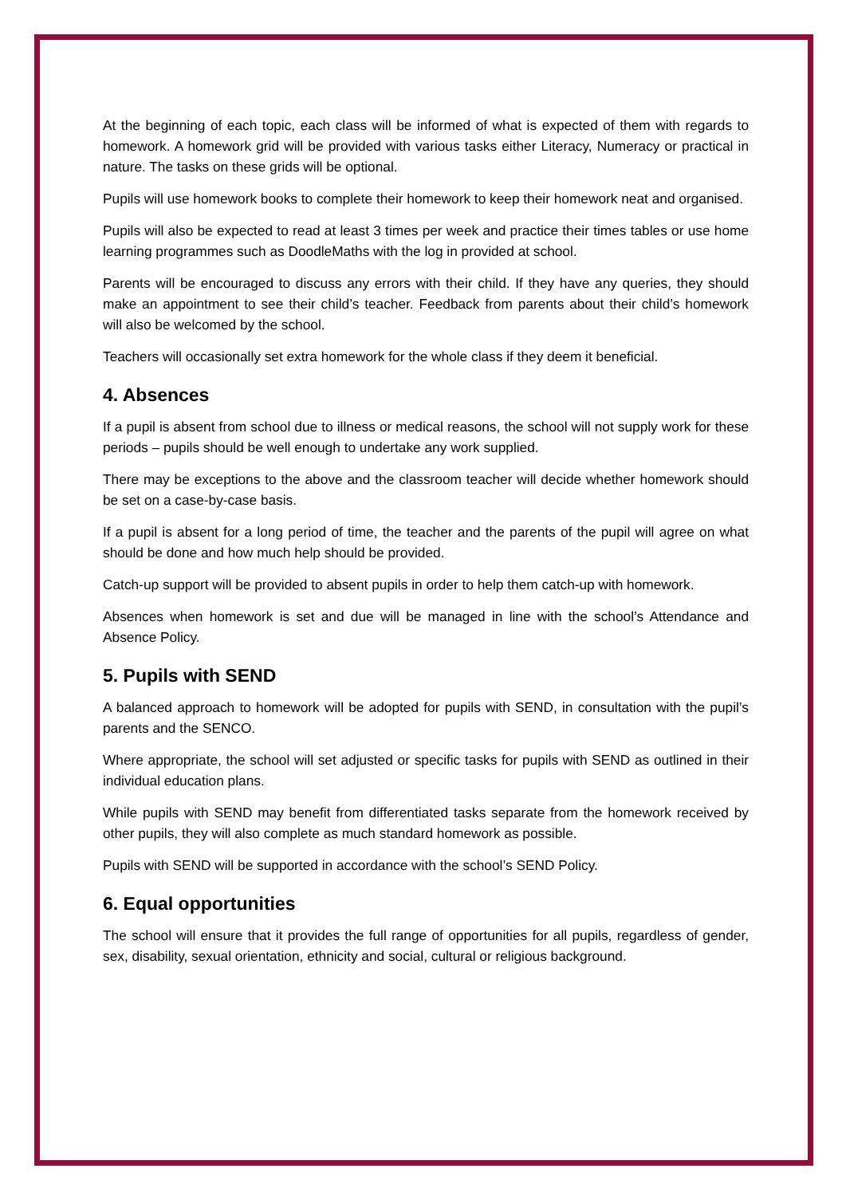At the beginning of each topic, each class will be informed of what is expected of them with regards to homework. A homework grid will be provided with various tasks either Literacy, Numeracy or practical in nature. The tasks on these grids will be optional.
Pupils will use homework books to complete their homework to keep their homework neat and organised.
Pupils will also be expected to read at least 3 times per week and practice their times tables or use home learning programmes such as DoodleMaths with the log in provided at school.
Parents will be encouraged to discuss any errors with their child. If they have any queries, they should make an appointment to see their child’s teacher. Feedback from parents about their child’s homework will also be welcomed by the school.
Teachers will occasionally set extra homework for the whole class if they deem it beneficial.
4. Absences
If a pupil is absent from school due to illness or medical reasons, the school will not supply work for these periods – pupils should be well enough to undertake any work supplied.
There may be exceptions to the above and the classroom teacher will decide whether homework should be set on a case-by-case basis.
If a pupil is absent for a long period of time, the teacher and the parents of the pupil will agree on what should be done and how much help should be provided.
Catch-up support will be provided to absent pupils in order to help them catch-up with homework.
Absences when homework is set and due will be managed in line with the school’s Attendance and Absence Policy.
5. Pupils with SEND
A balanced approach to homework will be adopted for pupils with SEND, in consultation with the pupil’s parents and the SENCO.
Where appropriate, the school will set adjusted or specific tasks for pupils with SEND as outlined in their individual education plans.
While pupils with SEND may benefit from differentiated tasks separate from the homework received by other pupils, they will also complete as much standard homework as possible.
Pupils with SEND will be supported in accordance with the school’s SEND Policy.
6. Equal opportunities
The school will ensure that it provides the full range of opportunities for all pupils, regardless of gender, sex, disability, sexual orientation, ethnicity and social, cultural or religious background.